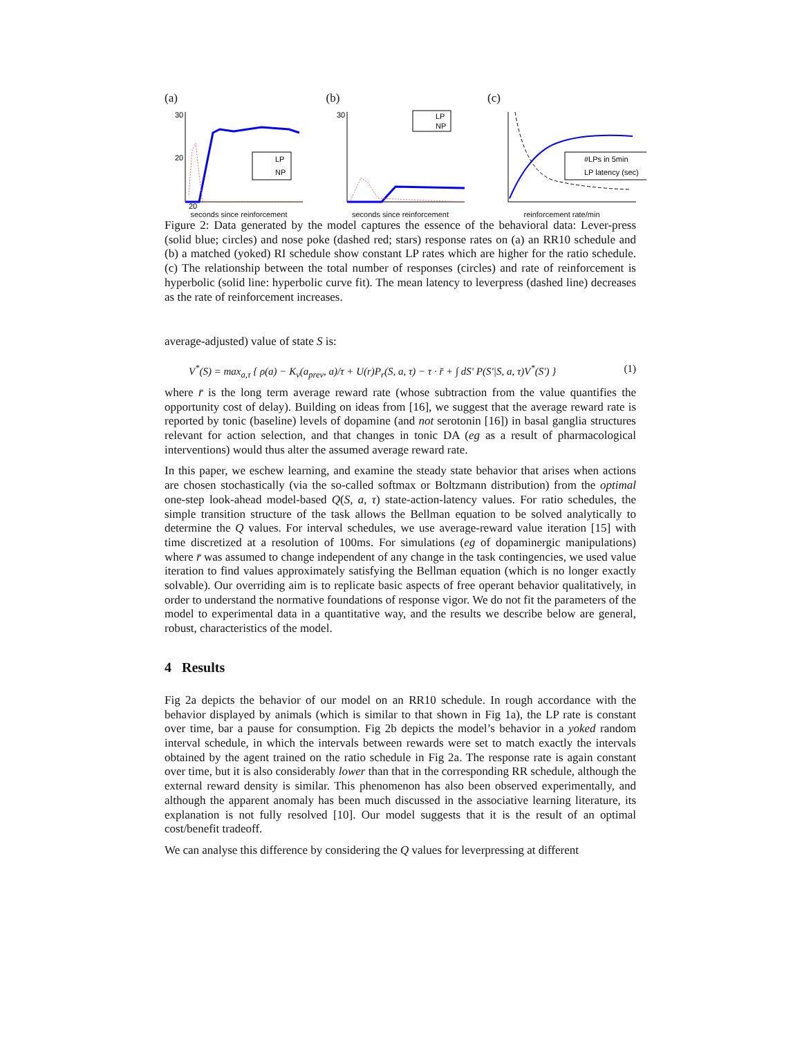(a)
LP
NP
30
20
20
seconds since reinforcement
(b)
LP
NP
30
seconds since reinforcement
(c)
#LPs in 5min
LP latency (sec)
reinforcement rate/min
Figure 2: Data generated by the model captures the essence of the behavioral data: Lever-press (solid blue; circles) and nose poke (dashed red; stars) response rates on (a) an RR10 schedule and (b) a matched (yoked) RI schedule show constant LP rates which are higher for the ratio schedule. (c) The relationship between the total number of responses (circles) and rate of reinforcement is hyperbolic (solid line: hyperbolic curve fit). The mean latency to leverpress (dashed line) decreases as the rate of reinforcement increases.
average-adjusted) value of state S is:
V<sup>*</sup>(S) = max<sub>a,τ</sub> { ρ(a) − K<sub>v</sub>(a<sub>prev</sub>, a)/τ + U(r)P<sub>r</sub>(S, a, τ) − τ · r̄ + ∫ dS′ P(S′|S, a, τ)V<sup>*</sup>(S′) } (1)
where r̄ is the long term average reward rate (whose subtraction from the value quantifies the opportunity cost of delay). Building on ideas from [16], we suggest that the average reward rate is reported by tonic (baseline) levels of dopamine (and not serotonin [16]) in basal ganglia structures relevant for action selection, and that changes in tonic DA (eg as a result of pharmacological interventions) would thus alter the assumed average reward rate.
In this paper, we eschew learning, and examine the steady state behavior that arises when actions are chosen stochastically (via the so-called softmax or Boltzmann distribution) from the optimal one-step look-ahead model-based Q(S, a, τ) state-action-latency values. For ratio schedules, the simple transition structure of the task allows the Bellman equation to be solved analytically to determine the Q values. For interval schedules, we use average-reward value iteration [15] with time discretized at a resolution of 100ms. For simulations (eg of dopaminergic manipulations) where r̄ was assumed to change independent of any change in the task contingencies, we used value iteration to find values approximately satisfying the Bellman equation (which is no longer exactly solvable). Our overriding aim is to replicate basic aspects of free operant behavior qualitatively, in order to understand the normative foundations of response vigor. We do not fit the parameters of the model to experimental data in a quantitative way, and the results we describe below are general, robust, characteristics of the model.
4 Results
Fig 2a depicts the behavior of our model on an RR10 schedule. In rough accordance with the behavior displayed by animals (which is similar to that shown in Fig 1a), the LP rate is constant over time, bar a pause for consumption. Fig 2b depicts the model’s behavior in a yoked random interval schedule, in which the intervals between rewards were set to match exactly the intervals obtained by the agent trained on the ratio schedule in Fig 2a. The response rate is again constant over time, but it is also considerably lower than that in the corresponding RR schedule, although the external reward density is similar. This phenomenon has also been observed experimentally, and although the apparent anomaly has been much discussed in the associative learning literature, its explanation is not fully resolved [10]. Our model suggests that it is the result of an optimal cost/benefit tradeoff.
We can analyse this difference by considering the Q values for leverpressing at different